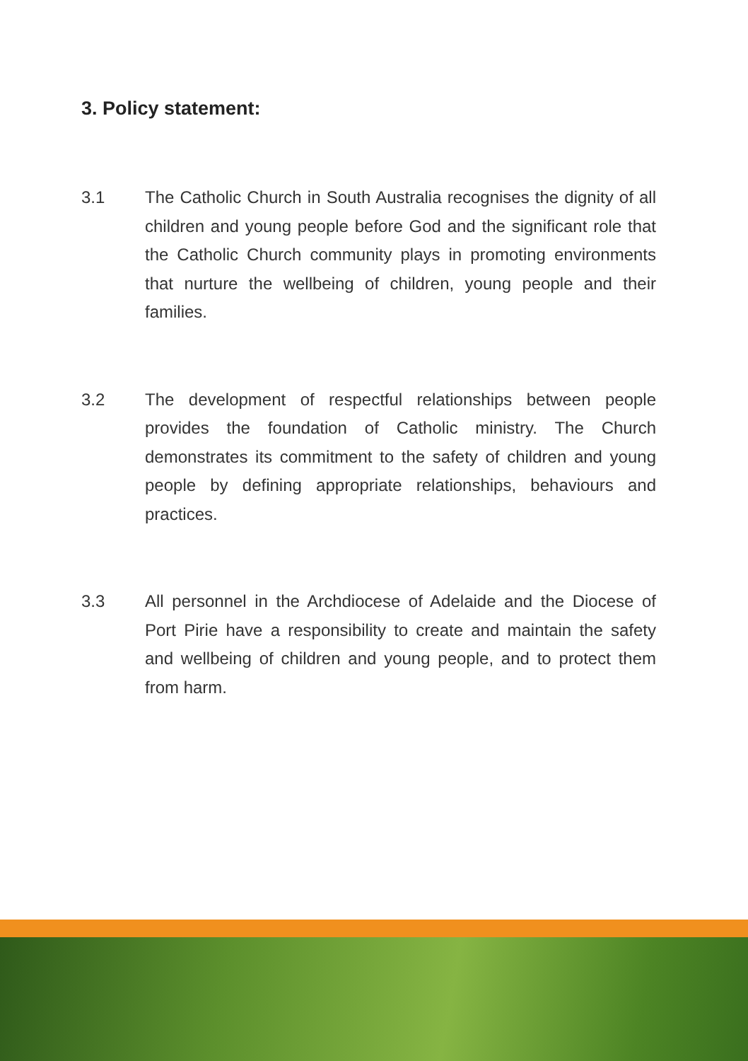3. Policy statement:
3.1 The Catholic Church in South Australia recognises the dignity of all children and young people before God and the significant role that the Catholic Church community plays in promoting environments that nurture the wellbeing of children, young people and their families.
3.2 The development of respectful relationships between people provides the foundation of Catholic ministry. The Church demonstrates its commitment to the safety of children and young people by defining appropriate relationships, behaviours and practices.
3.3 All personnel in the Archdiocese of Adelaide and the Diocese of Port Pirie have a responsibility to create and maintain the safety and wellbeing of children and young people, and to protect them from harm.